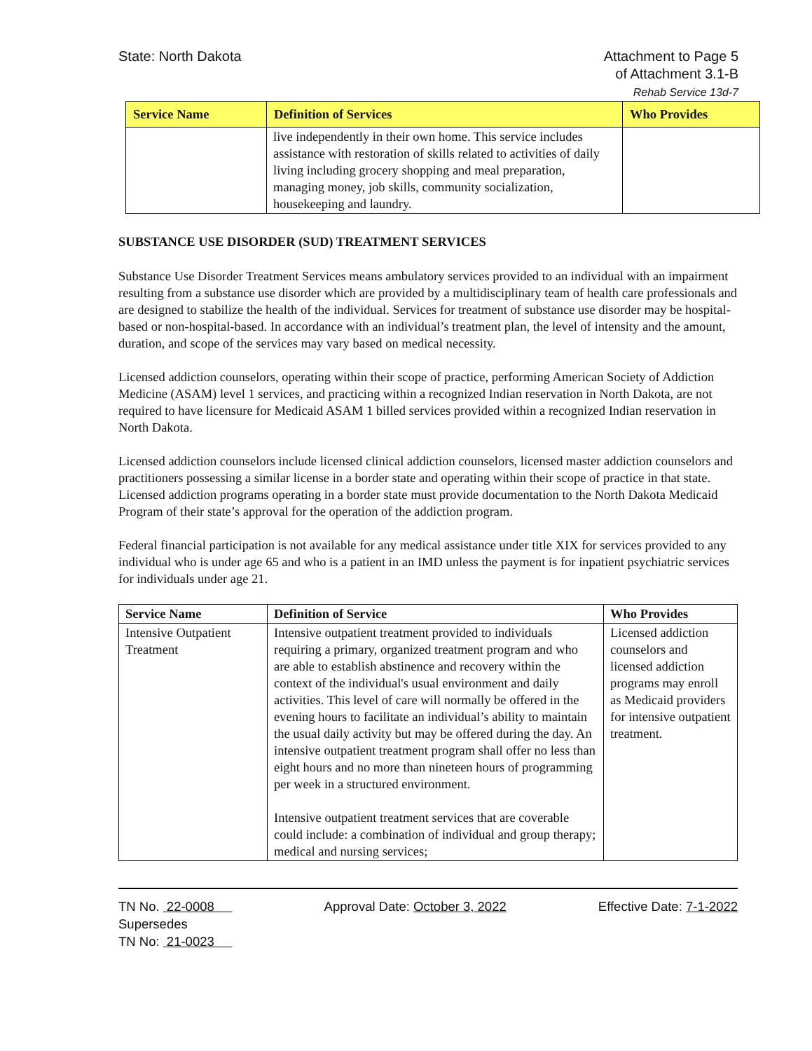State: North Dakota Attachment to Page 5
of Attachment 3.1-B
Rehab Service 13d-7
| Service Name | Definition of Services | Who Provides |
| --- | --- | --- |
| | live independently in their own home. This service includes assistance with restoration of skills related to activities of daily living including grocery shopping and meal preparation, managing money, job skills, community socialization, housekeeping and laundry. | |
SUBSTANCE USE DISORDER (SUD) TREATMENT SERVICES
Substance Use Disorder Treatment Services means ambulatory services provided to an individual with an impairment resulting from a substance use disorder which are provided by a multidisciplinary team of health care professionals and are designed to stabilize the health of the individual. Services for treatment of substance use disorder may be hospital-based or non-hospital-based. In accordance with an individual’s treatment plan, the level of intensity and the amount, duration, and scope of the services may vary based on medical necessity.
Licensed addiction counselors, operating within their scope of practice, performing American Society of Addiction Medicine (ASAM) level 1 services, and practicing within a recognized Indian reservation in North Dakota, are not required to have licensure for Medicaid ASAM 1 billed services provided within a recognized Indian reservation in North Dakota.
Licensed addiction counselors include licensed clinical addiction counselors, licensed master addiction counselors and practitioners possessing a similar license in a border state and operating within their scope of practice in that state. Licensed addiction programs operating in a border state must provide documentation to the North Dakota Medicaid Program of their state’s approval for the operation of the addiction program.
Federal financial participation is not available for any medical assistance under title XIX for services provided to any individual who is under age 65 and who is a patient in an IMD unless the payment is for inpatient psychiatric services for individuals under age 21.
| Service Name | Definition of Service | Who Provides |
| --- | --- | --- |
| Intensive Outpatient Treatment | Intensive outpatient treatment provided to individuals requiring a primary, organized treatment program and who are able to establish abstinence and recovery within the context of the individual's usual environment and daily activities. This level of care will normally be offered in the evening hours to facilitate an individual’s ability to maintain the usual daily activity but may be offered during the day. An intensive outpatient treatment program shall offer no less than eight hours and no more than nineteen hours of programming per week in a structured environment. Intensive outpatient treatment services that are coverable could include: a combination of individual and group therapy; medical and nursing services; | Licensed addiction counselors and licensed addiction programs may enroll as Medicaid providers for intensive outpatient treatment. |
TN No. 22-0008
Supersedes
TN No: 21-0023
Approval Date: October 3, 2022 Effective Date: 7-1-2022